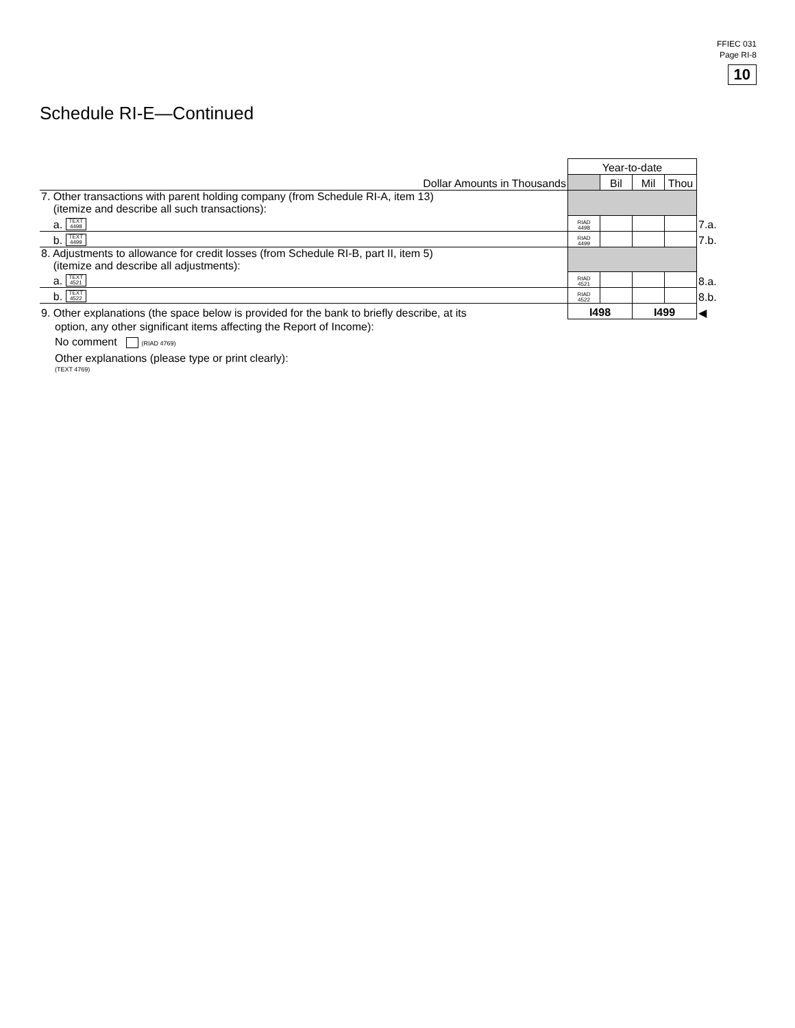FFIEC 031
Page RI-8
10
Schedule RI-E—Continued
| | Year-to-date | | | | |
| Dollar Amounts in Thousands | | Bil | Mil | Thou | |
| 7. Other transactions with parent holding company (from Schedule RI-A, item 13) (itemize and describe all such transactions): | | | | | |
| a. TEXT 4498 | RIAD 4498 | | | | 7.a. |
| b. TEXT 4499 | RIAD 4499 | | | | 7.b. |
| 8. Adjustments to allowance for credit losses (from Schedule RI-B, part II, item 5) (itemize and describe all adjustments): | | | | | |
| a. TEXT 4521 | RIAD 4521 | | | | 8.a. |
| b. TEXT 4522 | RIAD 4522 | | | | 8.b. |
| 9. Other explanations (the space below is provided for the bank to briefly describe, at its | I498 | | I499 | | ◀ |
option, any other significant items affecting the Report of Income):
No comment (RIAD 4769)
Other explanations (please type or print clearly):
(TEXT 4769)